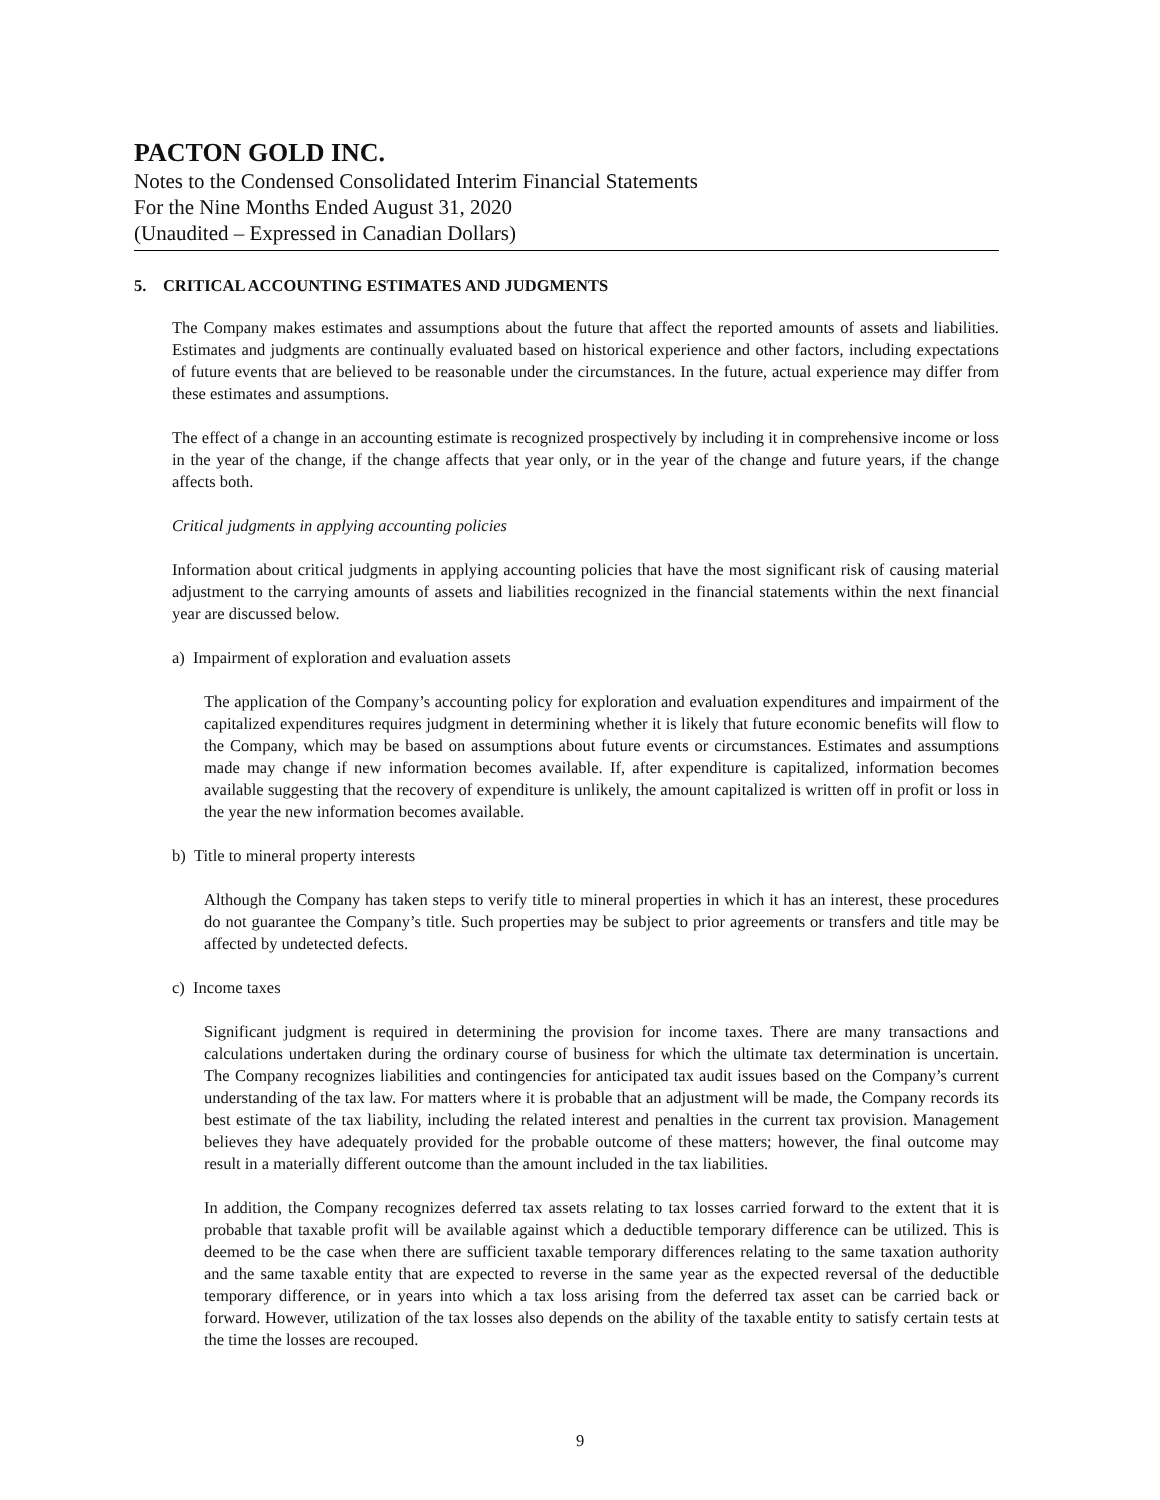PACTON GOLD INC.
Notes to the Condensed Consolidated Interim Financial Statements
For the Nine Months Ended August 31, 2020
(Unaudited – Expressed in Canadian Dollars)
5. CRITICAL ACCOUNTING ESTIMATES AND JUDGMENTS
The Company makes estimates and assumptions about the future that affect the reported amounts of assets and liabilities. Estimates and judgments are continually evaluated based on historical experience and other factors, including expectations of future events that are believed to be reasonable under the circumstances. In the future, actual experience may differ from these estimates and assumptions.
The effect of a change in an accounting estimate is recognized prospectively by including it in comprehensive income or loss in the year of the change, if the change affects that year only, or in the year of the change and future years, if the change affects both.
Critical judgments in applying accounting policies
Information about critical judgments in applying accounting policies that have the most significant risk of causing material adjustment to the carrying amounts of assets and liabilities recognized in the financial statements within the next financial year are discussed below.
a) Impairment of exploration and evaluation assets
The application of the Company’s accounting policy for exploration and evaluation expenditures and impairment of the capitalized expenditures requires judgment in determining whether it is likely that future economic benefits will flow to the Company, which may be based on assumptions about future events or circumstances. Estimates and assumptions made may change if new information becomes available. If, after expenditure is capitalized, information becomes available suggesting that the recovery of expenditure is unlikely, the amount capitalized is written off in profit or loss in the year the new information becomes available.
b) Title to mineral property interests
Although the Company has taken steps to verify title to mineral properties in which it has an interest, these procedures do not guarantee the Company’s title. Such properties may be subject to prior agreements or transfers and title may be affected by undetected defects.
c) Income taxes
Significant judgment is required in determining the provision for income taxes. There are many transactions and calculations undertaken during the ordinary course of business for which the ultimate tax determination is uncertain. The Company recognizes liabilities and contingencies for anticipated tax audit issues based on the Company’s current understanding of the tax law. For matters where it is probable that an adjustment will be made, the Company records its best estimate of the tax liability, including the related interest and penalties in the current tax provision. Management believes they have adequately provided for the probable outcome of these matters; however, the final outcome may result in a materially different outcome than the amount included in the tax liabilities.
In addition, the Company recognizes deferred tax assets relating to tax losses carried forward to the extent that it is probable that taxable profit will be available against which a deductible temporary difference can be utilized. This is deemed to be the case when there are sufficient taxable temporary differences relating to the same taxation authority and the same taxable entity that are expected to reverse in the same year as the expected reversal of the deductible temporary difference, or in years into which a tax loss arising from the deferred tax asset can be carried back or forward. However, utilization of the tax losses also depends on the ability of the taxable entity to satisfy certain tests at the time the losses are recouped.
9